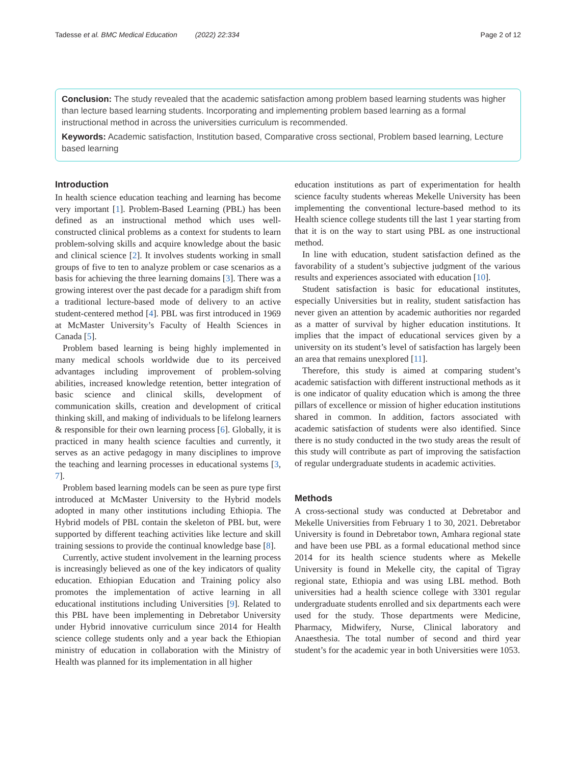Tadesse et al. BMC Medical Education (2022) 22:334 Page 2 of 12
Conclusion: The study revealed that the academic satisfaction among problem based learning students was higher than lecture based learning students. Incorporating and implementing problem based learning as a formal instructional method in across the universities curriculum is recommended.
Keywords: Academic satisfaction, Institution based, Comparative cross sectional, Problem based learning, Lecture based learning
Introduction
In health science education teaching and learning has become very important [1]. Problem-Based Learning (PBL) has been defined as an instructional method which uses well-constructed clinical problems as a context for students to learn problem-solving skills and acquire knowledge about the basic and clinical science [2]. It involves students working in small groups of five to ten to analyze problem or case scenarios as a basis for achieving the three learning domains [3]. There was a growing interest over the past decade for a paradigm shift from a traditional lecture-based mode of delivery to an active student-centered method [4]. PBL was first introduced in 1969 at McMaster University’s Faculty of Health Sciences in Canada [5].
Problem based learning is being highly implemented in many medical schools worldwide due to its perceived advantages including improvement of problem-solving abilities, increased knowledge retention, better integration of basic science and clinical skills, development of communication skills, creation and development of critical thinking skill, and making of individuals to be lifelong learners & responsible for their own learning process [6]. Globally, it is practiced in many health science faculties and currently, it serves as an active pedagogy in many disciplines to improve the teaching and learning processes in educational systems [3, 7].
Problem based learning models can be seen as pure type first introduced at McMaster University to the Hybrid models adopted in many other institutions including Ethiopia. The Hybrid models of PBL contain the skeleton of PBL but, were supported by different teaching activities like lecture and skill training sessions to provide the continual knowledge base [8].
Currently, active student involvement in the learning process is increasingly believed as one of the key indicators of quality education. Ethiopian Education and Training policy also promotes the implementation of active learning in all educational institutions including Universities [9]. Related to this PBL have been implementing in Debretabor University under Hybrid innovative curriculum since 2014 for Health science college students only and a year back the Ethiopian ministry of education in collaboration with the Ministry of Health was planned for its implementation in all higher
education institutions as part of experimentation for health science faculty students whereas Mekelle University has been implementing the conventional lecture-based method to its Health science college students till the last 1 year starting from that it is on the way to start using PBL as one instructional method.
In line with education, student satisfaction defined as the favorability of a student’s subjective judgment of the various results and experiences associated with education [10].
Student satisfaction is basic for educational institutes, especially Universities but in reality, student satisfaction has never given an attention by academic authorities nor regarded as a matter of survival by higher education institutions. It implies that the impact of educational services given by a university on its student’s level of satisfaction has largely been an area that remains unexplored [11].
Therefore, this study is aimed at comparing student’s academic satisfaction with different instructional methods as it is one indicator of quality education which is among the three pillars of excellence or mission of higher education institutions shared in common. In addition, factors associated with academic satisfaction of students were also identified. Since there is no study conducted in the two study areas the result of this study will contribute as part of improving the satisfaction of regular undergraduate students in academic activities.
Methods
A cross-sectional study was conducted at Debretabor and Mekelle Universities from February 1 to 30, 2021. Debretabor University is found in Debretabor town, Amhara regional state and have been use PBL as a formal educational method since 2014 for its health science students where as Mekelle University is found in Mekelle city, the capital of Tigray regional state, Ethiopia and was using LBL method. Both universities had a health science college with 3301 regular undergraduate students enrolled and six departments each were used for the study. Those departments were Medicine, Pharmacy, Midwifery, Nurse, Clinical laboratory and Anaesthesia. The total number of second and third year student’s for the academic year in both Universities were 1053.